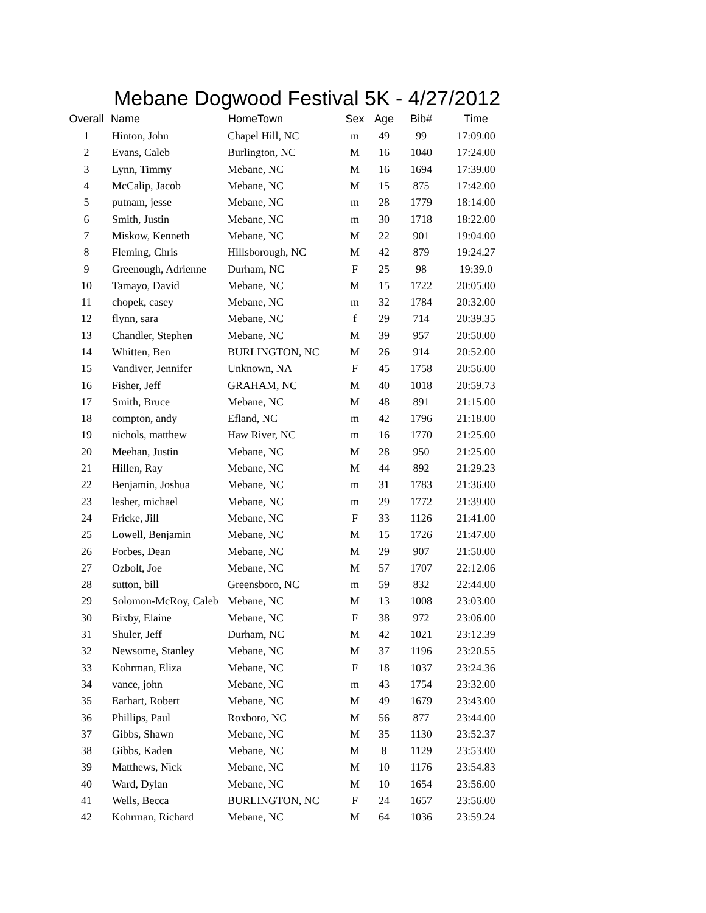Mebane Dogwood Festival 5K - 4/27/2012
| Overall | Name | HomeTown | Sex | Age | Bib# | Time |
| --- | --- | --- | --- | --- | --- | --- |
| 1 | Hinton, John | Chapel Hill, NC | m | 49 | 99 | 17:09.00 |
| 2 | Evans, Caleb | Burlington, NC | M | 16 | 1040 | 17:24.00 |
| 3 | Lynn, Timmy | Mebane, NC | M | 16 | 1694 | 17:39.00 |
| 4 | McCalip, Jacob | Mebane, NC | M | 15 | 875 | 17:42.00 |
| 5 | putnam, jesse | Mebane, NC | m | 28 | 1779 | 18:14.00 |
| 6 | Smith, Justin | Mebane, NC | m | 30 | 1718 | 18:22.00 |
| 7 | Miskow, Kenneth | Mebane, NC | M | 22 | 901 | 19:04.00 |
| 8 | Fleming, Chris | Hillsborough, NC | M | 42 | 879 | 19:24.27 |
| 9 | Greenough, Adrienne | Durham, NC | F | 25 | 98 | 19:39.0 |
| 10 | Tamayo, David | Mebane, NC | M | 15 | 1722 | 20:05.00 |
| 11 | chopek, casey | Mebane, NC | m | 32 | 1784 | 20:32.00 |
| 12 | flynn, sara | Mebane, NC | f | 29 | 714 | 20:39.35 |
| 13 | Chandler, Stephen | Mebane, NC | M | 39 | 957 | 20:50.00 |
| 14 | Whitten, Ben | BURLINGTON, NC | M | 26 | 914 | 20:52.00 |
| 15 | Vandiver, Jennifer | Unknown, NA | F | 45 | 1758 | 20:56.00 |
| 16 | Fisher, Jeff | GRAHAM, NC | M | 40 | 1018 | 20:59.73 |
| 17 | Smith, Bruce | Mebane, NC | M | 48 | 891 | 21:15.00 |
| 18 | compton, andy | Efland, NC | m | 42 | 1796 | 21:18.00 |
| 19 | nichols, matthew | Haw River, NC | m | 16 | 1770 | 21:25.00 |
| 20 | Meehan, Justin | Mebane, NC | M | 28 | 950 | 21:25.00 |
| 21 | Hillen, Ray | Mebane, NC | M | 44 | 892 | 21:29.23 |
| 22 | Benjamin, Joshua | Mebane, NC | m | 31 | 1783 | 21:36.00 |
| 23 | lesher, michael | Mebane, NC | m | 29 | 1772 | 21:39.00 |
| 24 | Fricke, Jill | Mebane, NC | F | 33 | 1126 | 21:41.00 |
| 25 | Lowell, Benjamin | Mebane, NC | M | 15 | 1726 | 21:47.00 |
| 26 | Forbes, Dean | Mebane, NC | M | 29 | 907 | 21:50.00 |
| 27 | Ozbolt, Joe | Mebane, NC | M | 57 | 1707 | 22:12.06 |
| 28 | sutton, bill | Greensboro, NC | m | 59 | 832 | 22:44.00 |
| 29 | Solomon-McRoy, Caleb | Mebane, NC | M | 13 | 1008 | 23:03.00 |
| 30 | Bixby, Elaine | Mebane, NC | F | 38 | 972 | 23:06.00 |
| 31 | Shuler, Jeff | Durham, NC | M | 42 | 1021 | 23:12.39 |
| 32 | Newsome, Stanley | Mebane, NC | M | 37 | 1196 | 23:20.55 |
| 33 | Kohrman, Eliza | Mebane, NC | F | 18 | 1037 | 23:24.36 |
| 34 | vance, john | Mebane, NC | m | 43 | 1754 | 23:32.00 |
| 35 | Earhart, Robert | Mebane, NC | M | 49 | 1679 | 23:43.00 |
| 36 | Phillips, Paul | Roxboro, NC | M | 56 | 877 | 23:44.00 |
| 37 | Gibbs, Shawn | Mebane, NC | M | 35 | 1130 | 23:52.37 |
| 38 | Gibbs, Kaden | Mebane, NC | M | 8 | 1129 | 23:53.00 |
| 39 | Matthews, Nick | Mebane, NC | M | 10 | 1176 | 23:54.83 |
| 40 | Ward, Dylan | Mebane, NC | M | 10 | 1654 | 23:56.00 |
| 41 | Wells, Becca | BURLINGTON, NC | F | 24 | 1657 | 23:56.00 |
| 42 | Kohrman, Richard | Mebane, NC | M | 64 | 1036 | 23:59.24 |